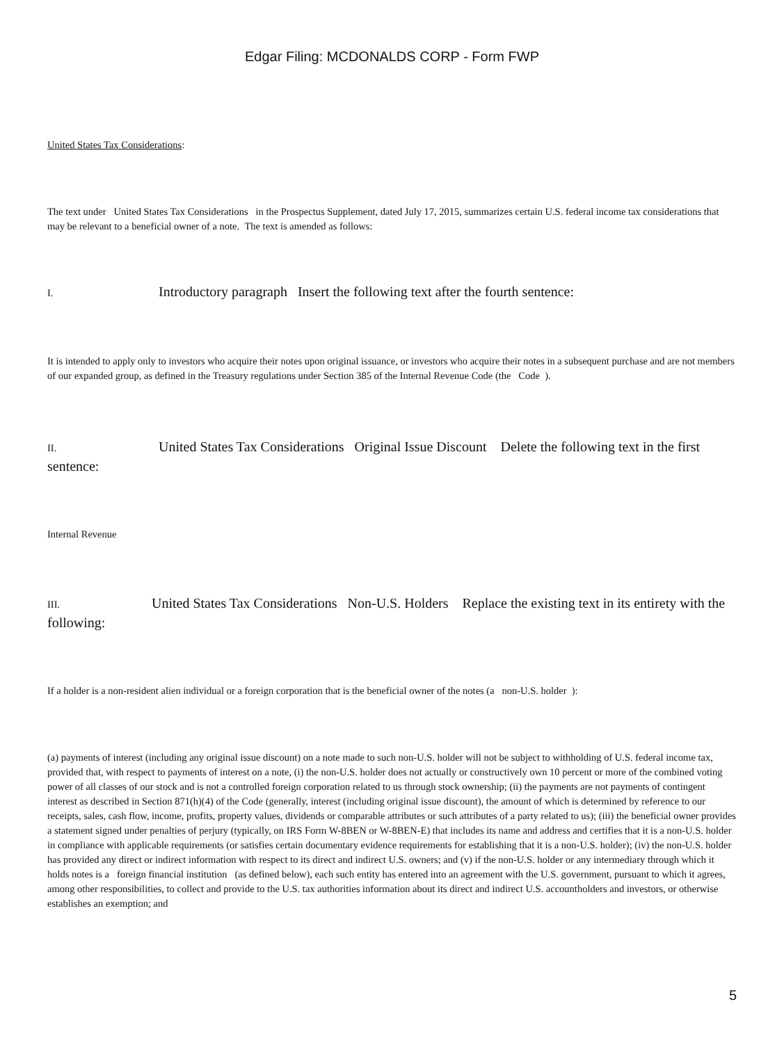Edgar Filing: MCDONALDS CORP - Form FWP
United States Tax Considerations:
The text under United States Tax Considerations in the Prospectus Supplement, dated July 17, 2015, summarizes certain U.S. federal income tax considerations that may be relevant to a beneficial owner of a note. The text is amended as follows:
I. Introductory paragraph Insert the following text after the fourth sentence:
It is intended to apply only to investors who acquire their notes upon original issuance, or investors who acquire their notes in a subsequent purchase and are not members of our expanded group, as defined in the Treasury regulations under Section 385 of the Internal Revenue Code (the Code ).
II. United States Tax Considerations Original Issue Discount Delete the following text in the first sentence:
Internal Revenue
III. United States Tax Considerations Non-U.S. Holders Replace the existing text in its entirety with the following:
If a holder is a non-resident alien individual or a foreign corporation that is the beneficial owner of the notes (a non-U.S. holder ):
(a) payments of interest (including any original issue discount) on a note made to such non-U.S. holder will not be subject to withholding of U.S. federal income tax, provided that, with respect to payments of interest on a note, (i) the non-U.S. holder does not actually or constructively own 10 percent or more of the combined voting power of all classes of our stock and is not a controlled foreign corporation related to us through stock ownership; (ii) the payments are not payments of contingent interest as described in Section 871(h)(4) of the Code (generally, interest (including original issue discount), the amount of which is determined by reference to our receipts, sales, cash flow, income, profits, property values, dividends or comparable attributes or such attributes of a party related to us); (iii) the beneficial owner provides a statement signed under penalties of perjury (typically, on IRS Form W-8BEN or W-8BEN-E) that includes its name and address and certifies that it is a non-U.S. holder in compliance with applicable requirements (or satisfies certain documentary evidence requirements for establishing that it is a non-U.S. holder); (iv) the non-U.S. holder has provided any direct or indirect information with respect to its direct and indirect U.S. owners; and (v) if the non-U.S. holder or any intermediary through which it holds notes is a foreign financial institution (as defined below), each such entity has entered into an agreement with the U.S. government, pursuant to which it agrees, among other responsibilities, to collect and provide to the U.S. tax authorities information about its direct and indirect U.S. accountholders and investors, or otherwise establishes an exemption; and
5